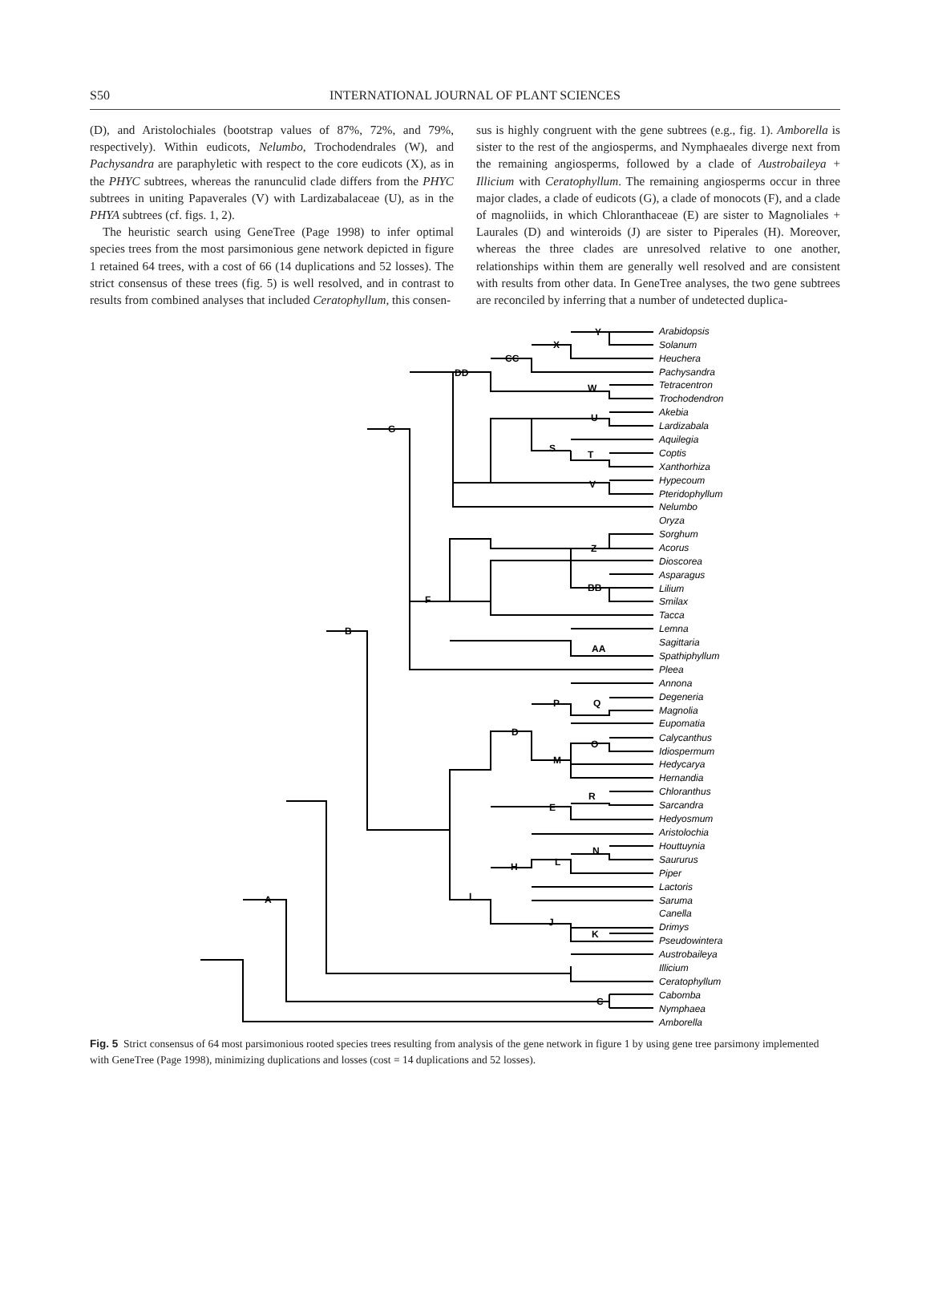S50
INTERNATIONAL JOURNAL OF PLANT SCIENCES
(D), and Aristolochiales (bootstrap values of 87%, 72%, and 79%, respectively). Within eudicots, Nelumbo, Trochodendrales (W), and Pachysandra are paraphyletic with respect to the core eudicots (X), as in the PHYC subtrees, whereas the ranunculid clade differs from the PHYC subtrees in uniting Papaverales (V) with Lardizabalaceae (U), as in the PHYA subtrees (cf. figs. 1, 2).
The heuristic search using GeneTree (Page 1998) to infer optimal species trees from the most parsimonious gene network depicted in figure 1 retained 64 trees, with a cost of 66 (14 duplications and 52 losses). The strict consensus of these trees (fig. 5) is well resolved, and in contrast to results from combined analyses that included Ceratophyllum, this consen-
sus is highly congruent with the gene subtrees (e.g., fig. 1). Amborella is sister to the rest of the angiosperms, and Nymphaeales diverge next from the remaining angiosperms, followed by a clade of Austrobaileya + Illicium with Ceratophyllum. The remaining angiosperms occur in three major clades, a clade of eudicots (G), a clade of monocots (F), and a clade of magnoliids, in which Chloranthaceae (E) are sister to Magnoliales + Laurales (D) and winteroids (J) are sister to Piperales (H). Moreover, whereas the three clades are unresolved relative to one another, relationships within them are generally well resolved and are consistent with results from other data. In GeneTree analyses, the two gene subtrees are reconciled by inferring that a number of undetected duplica-
A
B
G
DD
CC
X
Y
W
U
S
T
V
Z
F
BB
AA
D
P
Q
O
M
R
E
H
L
N
I
J
K
C
Arabidopsis
Solanum
Heuchera
Pachysandra
Tetracentron
Trochodendron
Akebia
Lardizabala
Aquilegia
Coptis
Xanthorhiza
Hypecoum
Pteridophyllum
Nelumbo
Oryza
Sorghum
Acorus
Dioscorea
Asparagus
Lilium
Smilax
Tacca
Lemna
Sagittaria
Spathiphyllum
Pleea
Annona
Degeneria
Magnolia
Eupomatia
Calycanthus
Idiospermum
Hedycarya
Hernandia
Chloranthus
Sarcandra
Hedyosmum
Aristolochia
Houttuynia
Saururus
Piper
Lactoris
Saruma
Canella
Drimys
Pseudowintera
Austrobaileya
Illicium
Ceratophyllum
Cabomba
Nymphaea
Amborella
Fig. 5 Strict consensus of 64 most parsimonious rooted species trees resulting from analysis of the gene network in figure 1 by using gene tree parsimony implemented with GeneTree (Page 1998), minimizing duplications and losses (cost = 14 duplications and 52 losses).